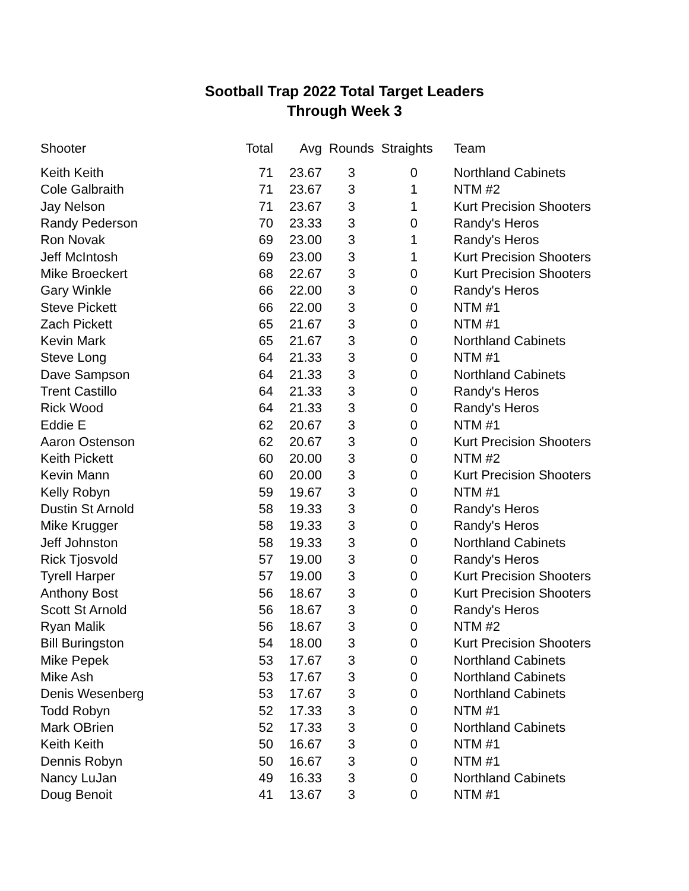Sootball Trap 2022 Total Target Leaders
Through Week 3
| Shooter | Total | Avg | Rounds | Straights | Team |
| --- | --- | --- | --- | --- | --- |
| Keith Keith | 71 | 23.67 | 3 | 0 | Northland Cabinets |
| Cole Galbraith | 71 | 23.67 | 3 | 1 | NTM #2 |
| Jay Nelson | 71 | 23.67 | 3 | 1 | Kurt Precision Shooters |
| Randy Pederson | 70 | 23.33 | 3 | 0 | Randy's Heros |
| Ron Novak | 69 | 23.00 | 3 | 1 | Randy's Heros |
| Jeff McIntosh | 69 | 23.00 | 3 | 1 | Kurt Precision Shooters |
| Mike Broeckert | 68 | 22.67 | 3 | 0 | Kurt Precision Shooters |
| Gary Winkle | 66 | 22.00 | 3 | 0 | Randy's Heros |
| Steve Pickett | 66 | 22.00 | 3 | 0 | NTM #1 |
| Zach Pickett | 65 | 21.67 | 3 | 0 | NTM #1 |
| Kevin Mark | 65 | 21.67 | 3 | 0 | Northland Cabinets |
| Steve Long | 64 | 21.33 | 3 | 0 | NTM #1 |
| Dave Sampson | 64 | 21.33 | 3 | 0 | Northland Cabinets |
| Trent Castillo | 64 | 21.33 | 3 | 0 | Randy's Heros |
| Rick Wood | 64 | 21.33 | 3 | 0 | Randy's Heros |
| Eddie E | 62 | 20.67 | 3 | 0 | NTM #1 |
| Aaron Ostenson | 62 | 20.67 | 3 | 0 | Kurt Precision Shooters |
| Keith Pickett | 60 | 20.00 | 3 | 0 | NTM #2 |
| Kevin Mann | 60 | 20.00 | 3 | 0 | Kurt Precision Shooters |
| Kelly Robyn | 59 | 19.67 | 3 | 0 | NTM #1 |
| Dustin St Arnold | 58 | 19.33 | 3 | 0 | Randy's Heros |
| Mike Krugger | 58 | 19.33 | 3 | 0 | Randy's Heros |
| Jeff Johnston | 58 | 19.33 | 3 | 0 | Northland Cabinets |
| Rick Tjosvold | 57 | 19.00 | 3 | 0 | Randy's Heros |
| Tyrell Harper | 57 | 19.00 | 3 | 0 | Kurt Precision Shooters |
| Anthony Bost | 56 | 18.67 | 3 | 0 | Kurt Precision Shooters |
| Scott St Arnold | 56 | 18.67 | 3 | 0 | Randy's Heros |
| Ryan Malik | 56 | 18.67 | 3 | 0 | NTM #2 |
| Bill Buringston | 54 | 18.00 | 3 | 0 | Kurt Precision Shooters |
| Mike Pepek | 53 | 17.67 | 3 | 0 | Northland Cabinets |
| Mike Ash | 53 | 17.67 | 3 | 0 | Northland Cabinets |
| Denis Wesenberg | 53 | 17.67 | 3 | 0 | Northland Cabinets |
| Todd Robyn | 52 | 17.33 | 3 | 0 | NTM #1 |
| Mark OBrien | 52 | 17.33 | 3 | 0 | Northland Cabinets |
| Keith Keith | 50 | 16.67 | 3 | 0 | NTM #1 |
| Dennis Robyn | 50 | 16.67 | 3 | 0 | NTM #1 |
| Nancy LuJan | 49 | 16.33 | 3 | 0 | Northland Cabinets |
| Doug Benoit | 41 | 13.67 | 3 | 0 | NTM #1 |